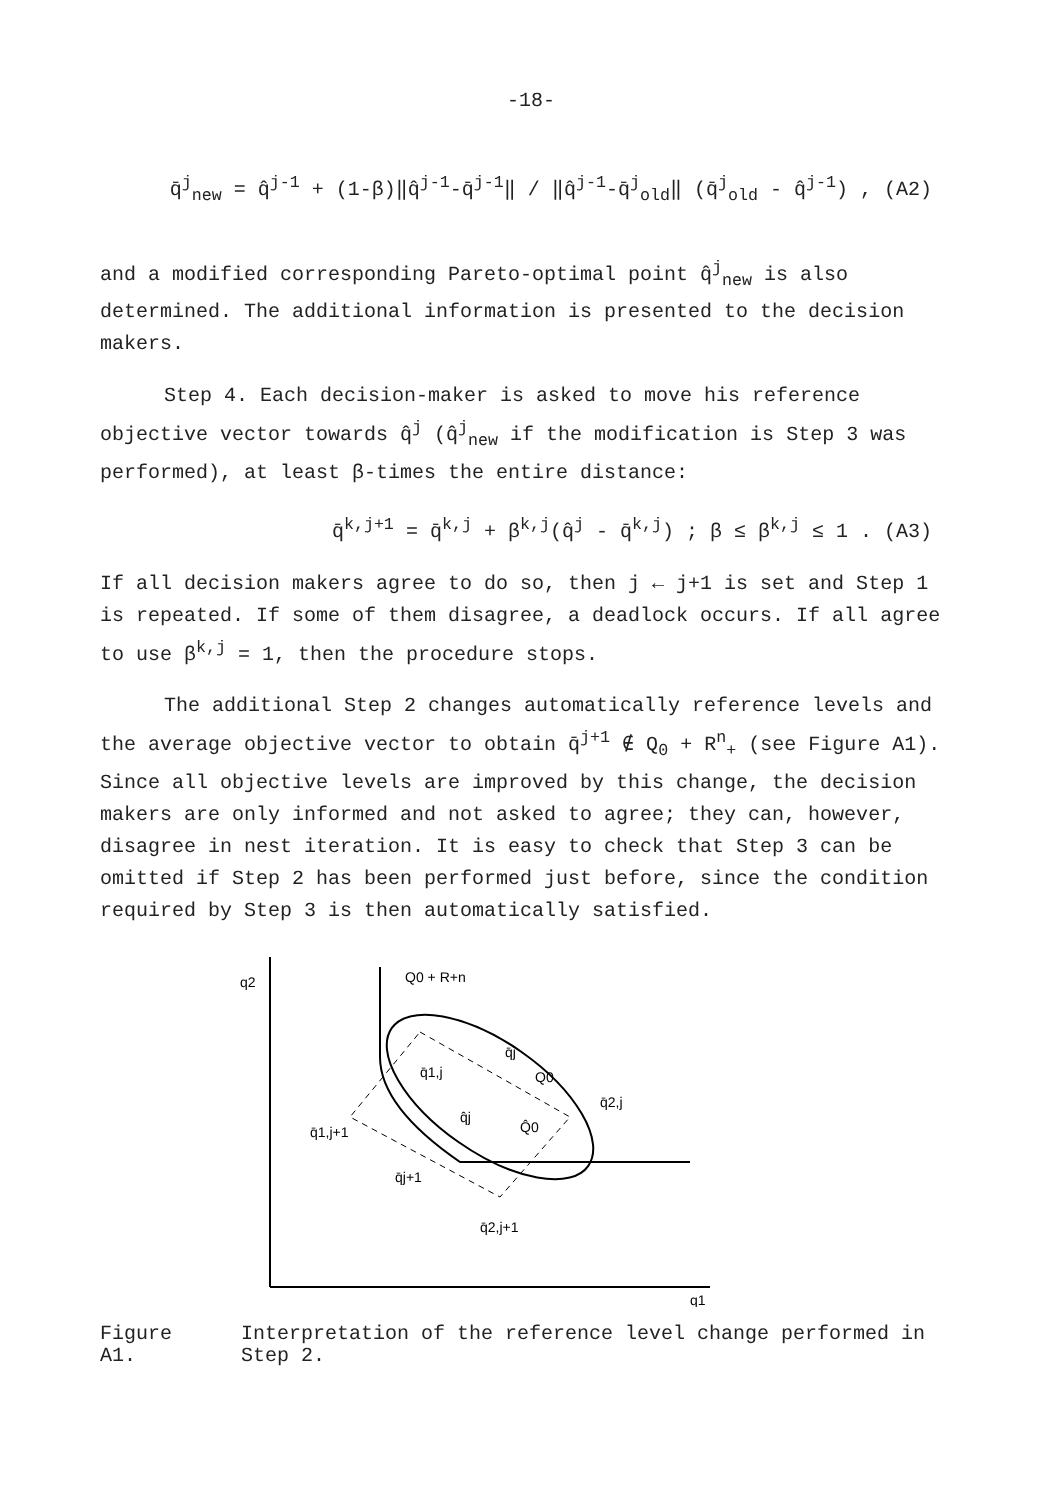-18-
q̄<sup>j</sup><sub>new</sub> = q̂<sup>j-1</sup> + (1-β)‖q̂<sup>j-1</sup>-q̄<sup>j-1</sup>‖ / ‖q̂<sup>j-1</sup>-q̄<sup>j</sup><sub>old</sub>‖ (q̄<sup>j</sup><sub>old</sub> - q̂<sup>j-1</sup>) , (A2)
and a modified corresponding Pareto-optimal point q̂<sup>j</sup><sub>new</sub> is also determined. The additional information is presented to the decision makers.
Step 4. Each decision-maker is asked to move his reference objective vector towards q̂<sup>j</sup> (q̂<sup>j</sup><sub>new</sub> if the modification is Step 3 was performed), at least β-times the entire distance:
q̄<sup>k,j+1</sup> = q̄<sup>k,j</sup> + β<sup>k,j</sup>(q̂<sup>j</sup> - q̄<sup>k,j</sup>) ; β ≤ β<sup>k,j</sup> ≤ 1 . (A3)
If all decision makers agree to do so, then j ← j+1 is set and Step 1 is repeated. If some of them disagree, a deadlock occurs. If all agree to use β<sup>k,j</sup> = 1, then the procedure stops.
The additional Step 2 changes automatically reference levels and the average objective vector to obtain q̄<sup>j+1</sup> ∉ Q<sub>0</sub> + R<sup>n</sup><sub>+</sub> (see Figure A1). Since all objective levels are improved by this change, the decision makers are only informed and not asked to agree; they can, however, disagree in nest iteration. It is easy to check that Step 3 can be omitted if Step 2 has been performed just before, since the condition required by Step 3 is then automatically satisfied.
q2
q1
Q0 + R+n
q̄1,j
q̄j
Q0
q̄2,j
q̄1,j+1
q̂j
Q̂0
q̄j+1
q̄2,j+1
Figure A1. Interpretation of the reference level change performed in Step 2.